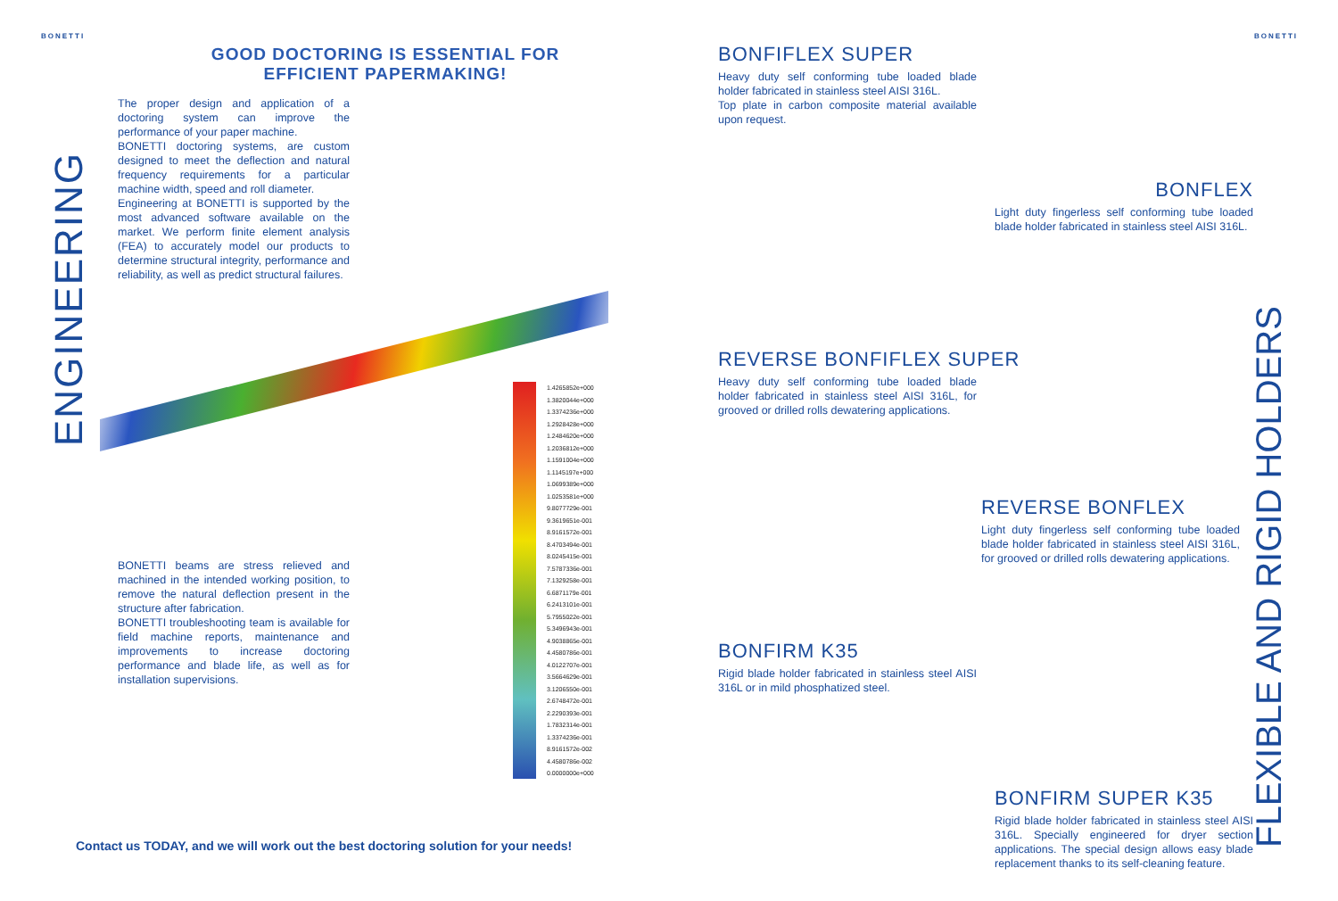BONETTI
ENGINEERING
GOOD DOCTORING IS ESSENTIAL FOR
EFFICIENT PAPERMAKING!
The proper design and application of a doctoring system can improve the performance of your paper machine.
BONETTI doctoring systems, are custom designed to meet the deflection and natural frequency requirements for a particular machine width, speed and roll diameter.
Engineering at BONETTI is supported by the most advanced software available on the market. We perform finite element analysis (FEA) to accurately model our products to determine structural integrity, performance and reliability, as well as predict structural failures.
BONETTI beams are stress relieved and machined in the intended working position, to remove the natural deflection present in the structure after fabrication.
BONETTI troubleshooting team is available for field machine reports, maintenance and improvements to increase doctoring performance and blade life, as well as for installation supervisions.
1.4265852e+000
1.3820044e+000
1.3374236e+000
1.2928428e+000
1.2484620e+000
1.2036812e+000
1.1591004e+000
1.1145197e+000
1.0699389e+000
1.0253581e+000
9.8077729e-001
9.3619651e-001
8.9161572e-001
8.4703494e-001
8.0245415e-001
7.5787336e-001
7.1329258e-001
6.6871179e-001
6.2413101e-001
5.7955022e-001
5.3496943e-001
4.9038865e-001
4.4580786e-001
4.0122707e-001
3.5664629e-001
3.1206550e-001
2.6748472e-001
2.2290393e-001
1.7832314e-001
1.3374236e-001
8.9161572e-002
4.4580786e-002
0.0000000e+000
Contact us TODAY, and we will work out the best doctoring solution for your needs!
BONETTI
BONFIFLEX SUPER
Heavy duty self conforming tube loaded blade holder fabricated in stainless steel AISI 316L.
Top plate in carbon composite material available upon request.
BONFLEX
Light duty fingerless self conforming tube loaded blade holder fabricated in stainless steel AISI 316L.
REVERSE BONFIFLEX SUPER
Heavy duty self conforming tube loaded blade holder fabricated in stainless steel AISI 316L, for grooved or drilled rolls dewatering applications.
REVERSE BONFLEX
Light duty fingerless self conforming tube loaded blade holder fabricated in stainless steel AISI 316L, for grooved or drilled rolls dewatering applications.
BONFIRM K35
Rigid blade holder fabricated in stainless steel AISI 316L or in mild phosphatized steel.
BONFIRM SUPER K35
Rigid blade holder fabricated in stainless steel AISI 316L. Specially engineered for dryer section applications. The special design allows easy blade replacement thanks to its self-cleaning feature.
FLEXIBLE AND RIGID HOLDERS